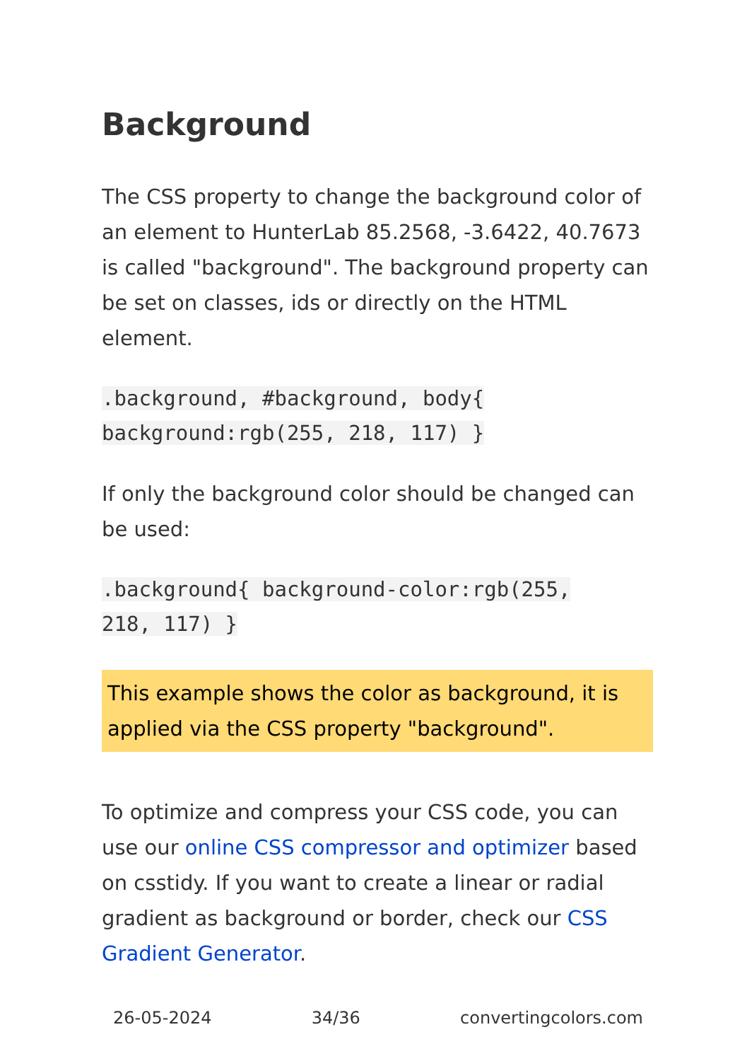Background
The CSS property to change the background color of an element to HunterLab 85.2568, -3.6422, 40.7673 is called "background". The background property can be set on classes, ids or directly on the HTML element.
.background, #background, body{
background:rgb(255, 218, 117) }
If only the background color should be changed can be used:
.background{ background-color:rgb(255,
218, 117) }
This example shows the color as background, it is applied via the CSS property "background".
To optimize and compress your CSS code, you can use our online CSS compressor and optimizer based on csstidy. If you want to create a linear or radial gradient as background or border, check our CSS Gradient Generator.
26-05-2024 34/36 convertingcolors.com